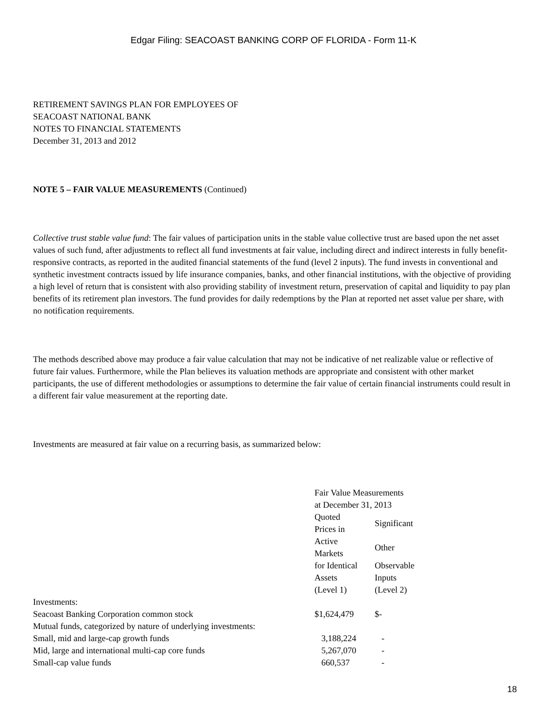Edgar Filing: SEACOAST BANKING CORP OF FLORIDA - Form 11-K
RETIREMENT SAVINGS PLAN FOR EMPLOYEES OF
SEACOAST NATIONAL BANK
NOTES TO FINANCIAL STATEMENTS
December 31, 2013 and 2012
NOTE 5 – FAIR VALUE MEASUREMENTS (Continued)
Collective trust stable value fund: The fair values of participation units in the stable value collective trust are based upon the net asset values of such fund, after adjustments to reflect all fund investments at fair value, including direct and indirect interests in fully benefit-responsive contracts, as reported in the audited financial statements of the fund (level 2 inputs). The fund invests in conventional and synthetic investment contracts issued by life insurance companies, banks, and other financial institutions, with the objective of providing a high level of return that is consistent with also providing stability of investment return, preservation of capital and liquidity to pay plan benefits of its retirement plan investors. The fund provides for daily redemptions by the Plan at reported net asset value per share, with no notification requirements.
The methods described above may produce a fair value calculation that may not be indicative of net realizable value or reflective of future fair values. Furthermore, while the Plan believes its valuation methods are appropriate and consistent with other market participants, the use of different methodologies or assumptions to determine the fair value of certain financial instruments could result in a different fair value measurement at the reporting date.
Investments are measured at fair value on a recurring basis, as summarized below:
| | Fair Value Measurements at December 31, 2013 | |
| | Quoted Prices in | Significant |
| | Active Markets | Other |
| | for Identical | Observable |
| | Assets | Inputs |
| | (Level 1) | (Level 2) |
| Investments: | | |
| Seacoast Banking Corporation common stock | $1,624,479 | $- |
| Mutual funds, categorized by nature of underlying investments: | | |
| Small, mid and large-cap growth funds | 3,188,224 | - |
| Mid, large and international multi-cap core funds | 5,267,070 | - |
| Small-cap value funds | 660,537 | - |
18